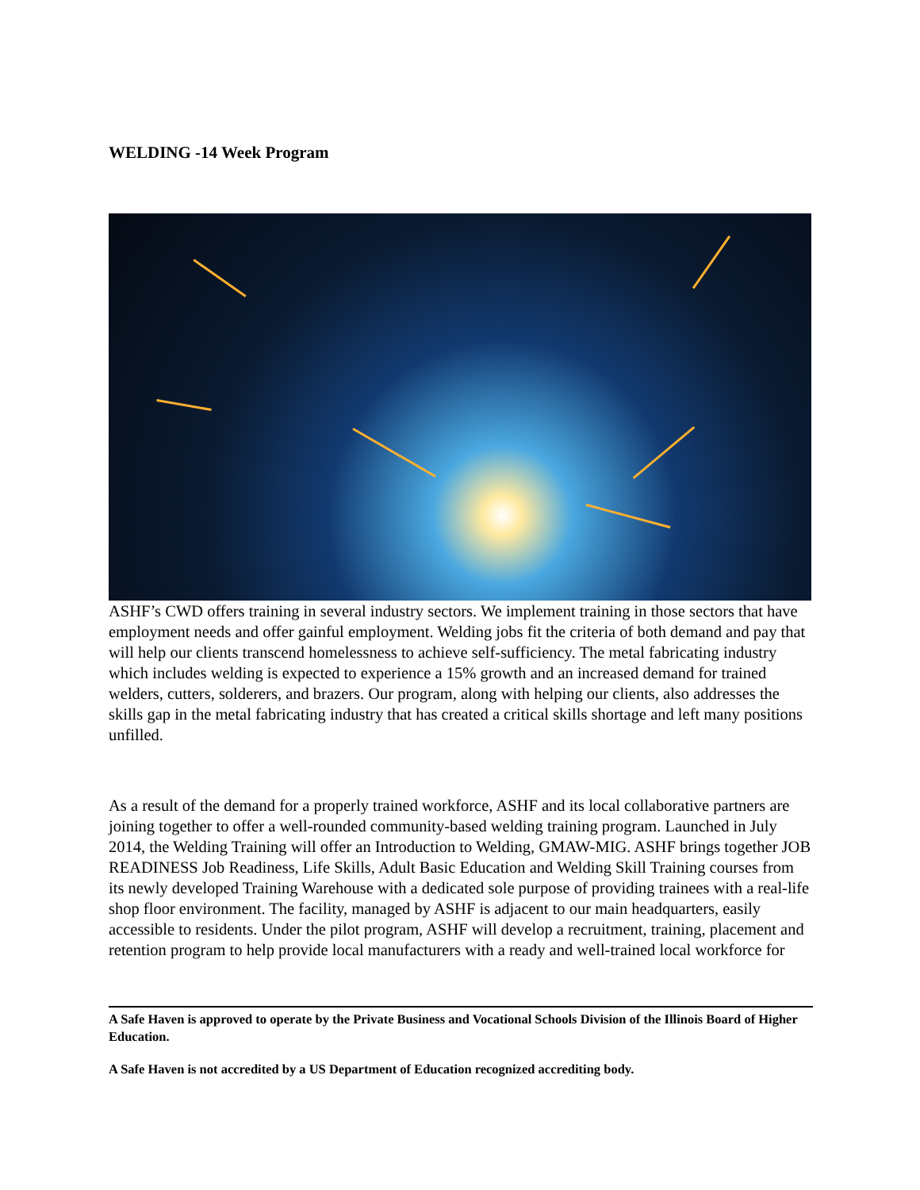WELDING -14 Week Program
ASHF’s CWD offers training in several industry sectors. We implement training in those sectors that have employment needs and offer gainful employment. Welding jobs fit the criteria of both demand and pay that will help our clients transcend homelessness to achieve self-sufficiency. The metal fabricating industry which includes welding is expected to experience a 15% growth and an increased demand for trained welders, cutters, solderers, and brazers. Our program, along with helping our clients, also addresses the skills gap in the metal fabricating industry that has created a critical skills shortage and left many positions unfilled.
As a result of the demand for a properly trained workforce, ASHF and its local collaborative partners are joining together to offer a well-rounded community-based welding training program. Launched in July 2014, the Welding Training will offer an Introduction to Welding, GMAW-MIG. ASHF brings together JOB READINESS Job Readiness, Life Skills, Adult Basic Education and Welding Skill Training courses from its newly developed Training Warehouse with a dedicated sole purpose of providing trainees with a real-life shop floor environment. The facility, managed by ASHF is adjacent to our main headquarters, easily accessible to residents. Under the pilot program, ASHF will develop a recruitment, training, placement and retention program to help provide local manufacturers with a ready and well-trained local workforce for
A Safe Haven is approved to operate by the Private Business and Vocational Schools Division of the Illinois Board of Higher Education.
A Safe Haven is not accredited by a US Department of Education recognized accrediting body.